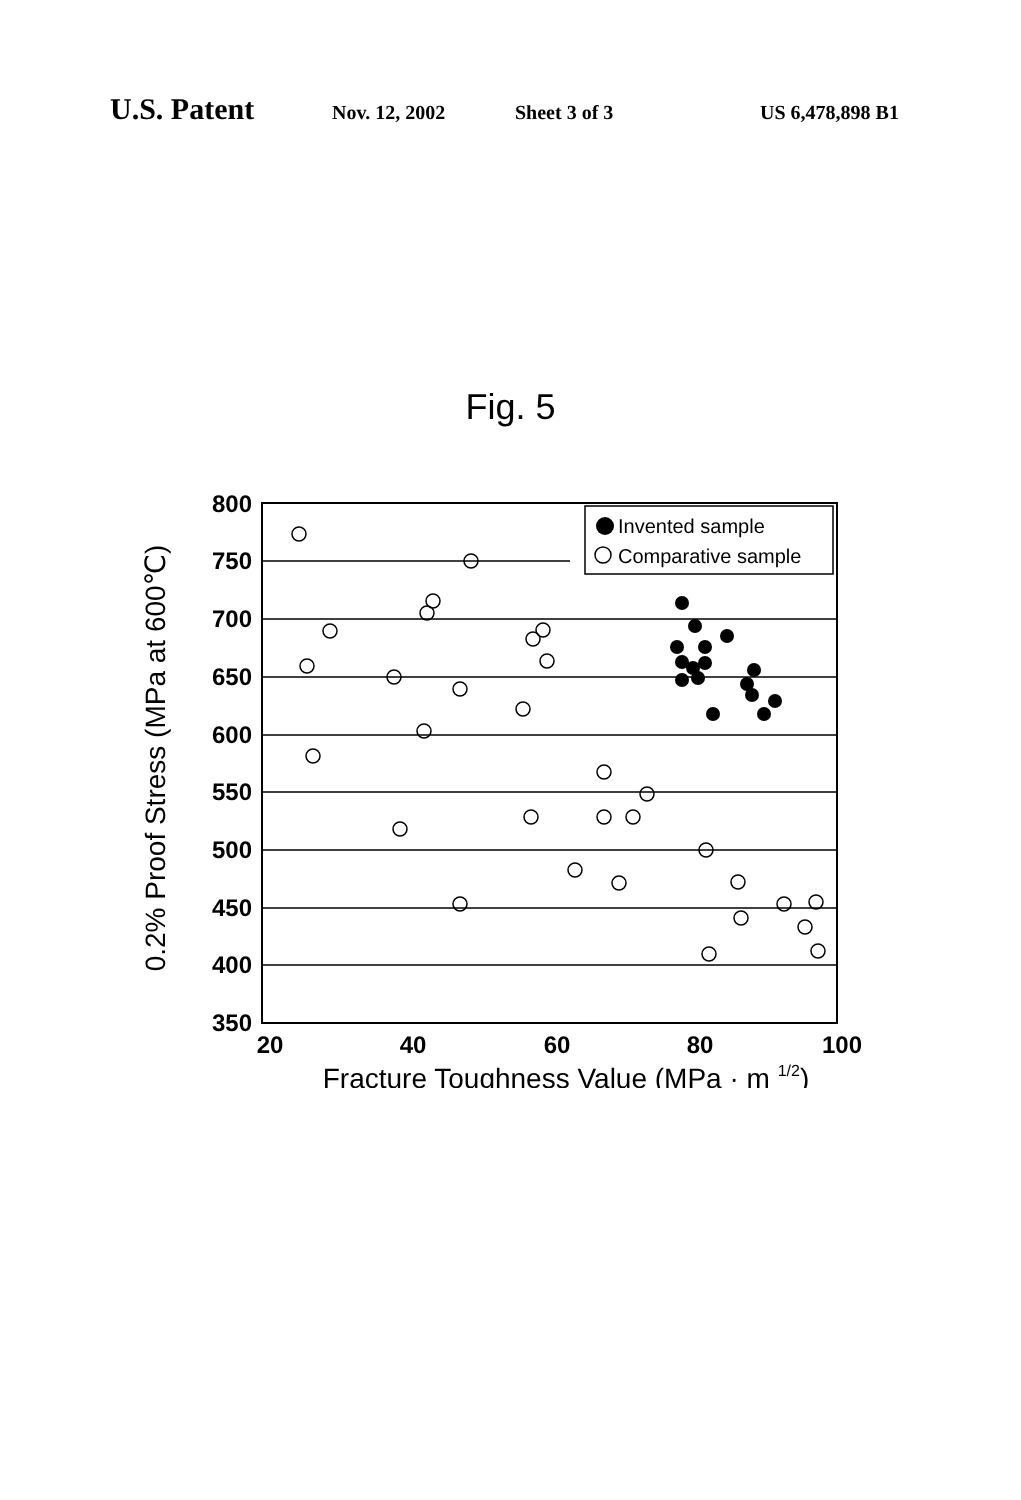U.S. Patent Nov. 12, 2002 Sheet 3 of 3 US 6,478,898 B1
Fig. 5
Invented sample
Comparative sample
800
750
700
650
600
550
500
450
400
350
20
40
60
80
100
Fracture Toughness Value (MPa · m 1/2)
0.2% Proof Stress (MPa at 600℃)